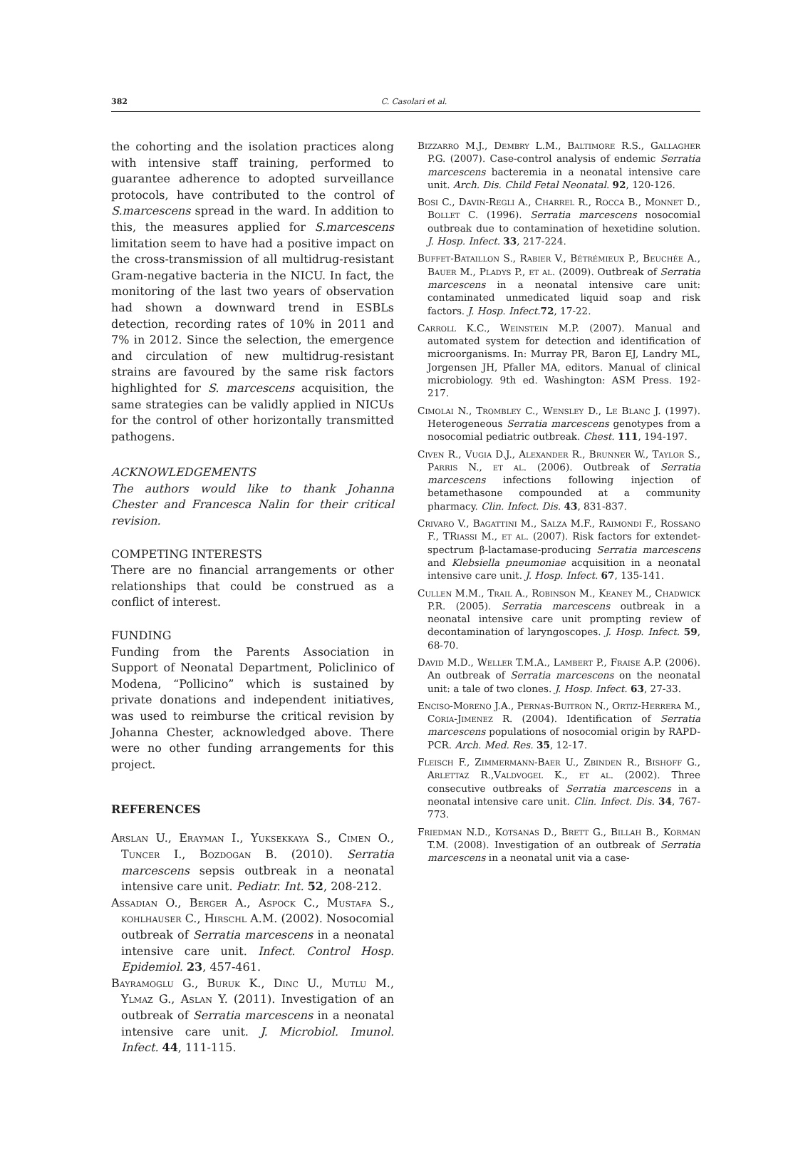382
C. Casolari et al.
the cohorting and the isolation practices along with intensive staff training, performed to guarantee adherence to adopted surveillance protocols, have contributed to the control of S.marcescens spread in the ward. In addition to this, the measures applied for S.marcescens limitation seem to have had a positive impact on the cross-transmission of all multidrug-resistant Gram-negative bacteria in the NICU. In fact, the monitoring of the last two years of observation had shown a downward trend in ESBLs detection, recording rates of 10% in 2011 and 7% in 2012. Since the selection, the emergence and circulation of new multidrug-resistant strains are favoured by the same risk factors highlighted for S. marcescens acquisition, the same strategies can be validly applied in NICUs for the control of other horizontally transmitted pathogens.
ACKNOWLEDGEMENTS
The authors would like to thank Johanna Chester and Francesca Nalin for their critical revision.
COMPETING INTERESTS
There are no financial arrangements or other relationships that could be construed as a conflict of interest.
FUNDING
Funding from the Parents Association in Support of Neonatal Department, Policlinico of Modena, “Pollicino” which is sustained by private donations and independent initiatives, was used to reimburse the critical revision by Johanna Chester, acknowledged above. There were no other funding arrangements for this project.
REFERENCES
Arslan U., Erayman I., Yuksekkaya S., Cimen O., Tuncer I., Bozdogan B. (2010). Serratia marcescens sepsis outbreak in a neonatal intensive care unit. Pediatr. Int. 52, 208-212.
Assadian O., Berger A., Aspock C., Mustafa S., kohlhauser C., Hirschl A.M. (2002). Nosocomial outbreak of Serratia marcescens in a neonatal intensive care unit. Infect. Control Hosp. Epidemiol. 23, 457-461.
Bayramoglu G., Buruk K., Dinc U., Mutlu M., Ylmaz G., Aslan Y. (2011). Investigation of an outbreak of Serratia marcescens in a neonatal intensive care unit. J. Microbiol. Imunol. Infect. 44, 111-115.
Bizzarro M.J., Dembry L.M., Baltimore R.S., Gallagher P.G. (2007). Case-control analysis of endemic Serratia marcescens bacteremia in a neonatal intensive care unit. Arch. Dis. Child Fetal Neonatal. 92, 120-126.
Bosi C., Davin-Regli A., Charrel R., Rocca B., Monnet D., Bollet C. (1996). Serratia marcescens nosocomial outbreak due to contamination of hexetidine solution. J. Hosp. Infect. 33, 217-224.
Buffet-Bataillon S., Rabier V., Bétrémieux P., Beuchée A., Bauer M., Pladys P., et al. (2009). Outbreak of Serratia marcescens in a neonatal intensive care unit: contaminated unmedicated liquid soap and risk factors. J. Hosp. Infect. 72, 17-22.
Carroll K.C., Weinstein M.P. (2007). Manual and automated system for detection and identification of microorganisms. In: Murray PR, Baron EJ, Landry ML, Jorgensen JH, Pfaller MA, editors. Manual of clinical microbiology. 9th ed. Washington: ASM Press. 192-217.
Cimolai N., Trombley C., Wensley D., Le Blanc J. (1997). Heterogeneous Serratia marcescens genotypes from a nosocomial pediatric outbreak. Chest. 111, 194-197.
Civen R., Vugia D.J., Alexander R., Brunner W., Taylor S., Parris N., et al. (2006). Outbreak of Serratia marcescens infections following injection of betamethasone compounded at a community pharmacy. Clin. Infect. Dis. 43, 831-837.
Crivaro V., Bagattini M., Salza M.F., Raimondi F., Rossano F., TRiassi M., et al. (2007). Risk factors for extendet-spectrum β-lactamase-producing Serratia marcescens and Klebsiella pneumoniae acquisition in a neonatal intensive care unit. J. Hosp. Infect. 67, 135-141.
Cullen M.M., Trail A., Robinson M., Keaney M., Chadwick P.R. (2005). Serratia marcescens outbreak in a neonatal intensive care unit prompting review of decontamination of laryngoscopes. J. Hosp. Infect. 59, 68-70.
David M.D., Weller T.M.A., Lambert P., Fraise A.P. (2006). An outbreak of Serratia marcescens on the neonatal unit: a tale of two clones. J. Hosp. Infect. 63, 27-33.
Enciso-Moreno J.A., Pernas-Buitron N., Ortiz-Herrera M., Coria-Jimenez R. (2004). Identification of Serratia marcescens populations of nosocomial origin by RAPD-PCR. Arch. Med. Res. 35, 12-17.
Fleisch F., Zimmermann-Baer U., Zbinden R., Bishoff G., Arlettaz R.,Valdvogel K., et al. (2002). Three consecutive outbreaks of Serratia marcescens in a neonatal intensive care unit. Clin. Infect. Dis. 34, 767-773.
Friedman N.D., Kotsanas D., Brett G., Billah B., Korman T.M. (2008). Investigation of an outbreak of Serratia marcescens in a neonatal unit via a case-